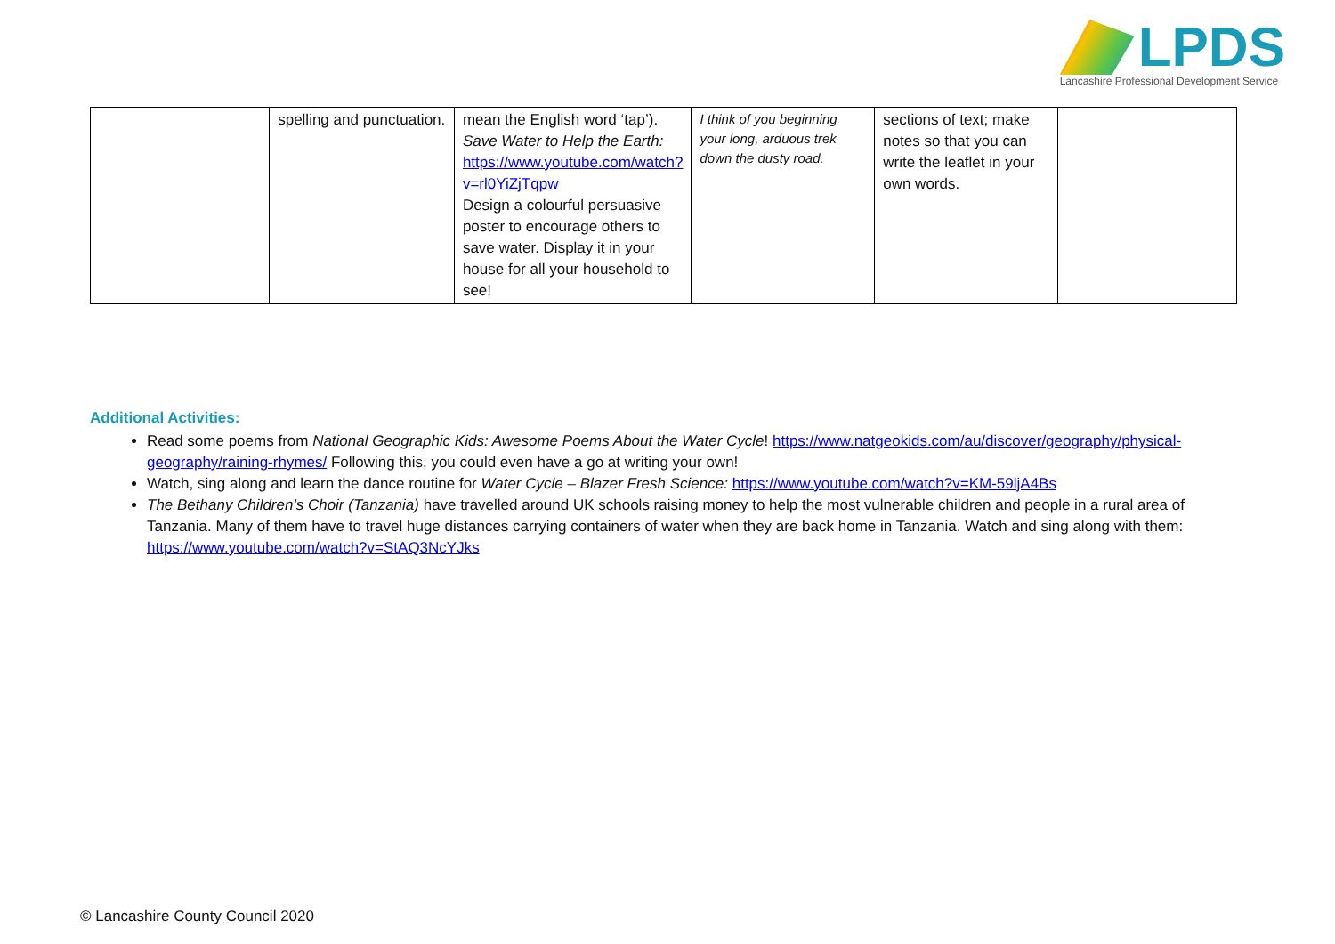LPDS
Lancashire Professional Development Service
| | spelling and punctuation. | mean the English word ‘tap’). Save Water to Help the Earth: https://www.youtube.com/watch?v=rl0YiZjTqpw Design a colourful persuasive poster to encourage others to save water. Display it in your house for all your household to see! | I think of you beginning your long, arduous trek down the dusty road. | sections of text; make notes so that you can write the leaflet in your own words. | |
Additional Activities:
Read some poems from National Geographic Kids: Awesome Poems About the Water Cycle! https://www.natgeokids.com/au/discover/geography/physical-geography/raining-rhymes/ Following this, you could even have a go at writing your own!
Watch, sing along and learn the dance routine for Water Cycle – Blazer Fresh Science: https://www.youtube.com/watch?v=KM-59ljA4Bs
The Bethany Children's Choir (Tanzania) have travelled around UK schools raising money to help the most vulnerable children and people in a rural area of Tanzania. Many of them have to travel huge distances carrying containers of water when they are back home in Tanzania. Watch and sing along with them: https://www.youtube.com/watch?v=StAQ3NcYJks
© Lancashire County Council 2020